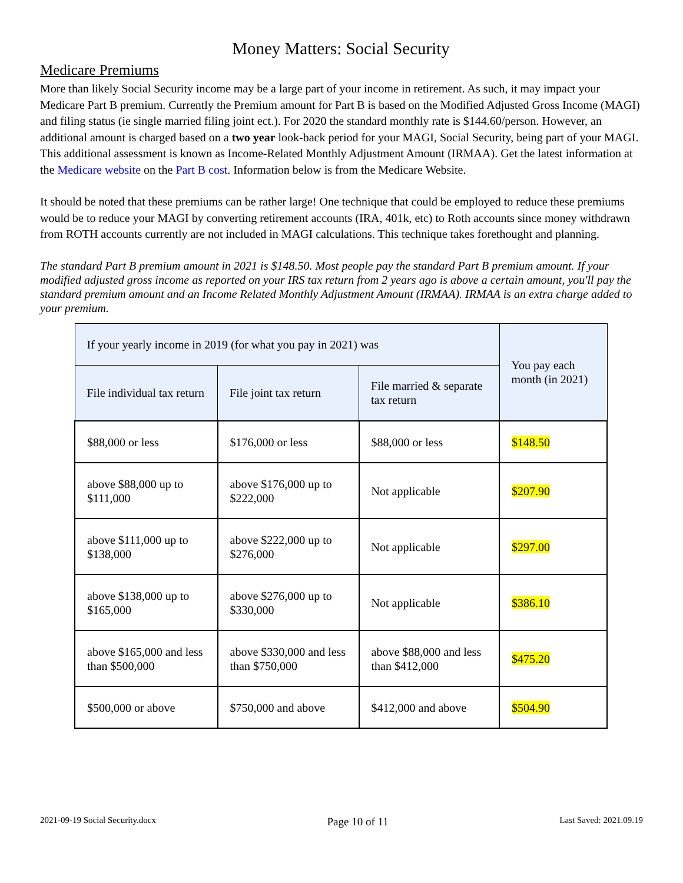Money Matters: Social Security
Medicare Premiums
More than likely Social Security income may be a large part of your income in retirement. As such, it may impact your Medicare Part B premium. Currently the Premium amount for Part B is based on the Modified Adjusted Gross Income (MAGI) and filing status (ie single married filing joint ect.). For 2020 the standard monthly rate is $144.60/person. However, an additional amount is charged based on a two year look-back period for your MAGI, Social Security, being part of your MAGI. This additional assessment is known as Income-Related Monthly Adjustment Amount (IRMAA). Get the latest information at the Medicare website on the Part B cost. Information below is from the Medicare Website.
It should be noted that these premiums can be rather large! One technique that could be employed to reduce these premiums would be to reduce your MAGI by converting retirement accounts (IRA, 401k, etc) to Roth accounts since money withdrawn from ROTH accounts currently are not included in MAGI calculations. This technique takes forethought and planning.
The standard Part B premium amount in 2021 is $148.50. Most people pay the standard Part B premium amount. If your modified adjusted gross income as reported on your IRS tax return from 2 years ago is above a certain amount, you'll pay the standard premium amount and an Income Related Monthly Adjustment Amount (IRMAA). IRMAA is an extra charge added to your premium.
| If your yearly income in 2019 (for what you pay in 2021) was | | | You pay each month (in 2021) |
| File individual tax return | File joint tax return | File married & separate tax return | |
| $88,000 or less | $176,000 or less | $88,000 or less | $148.50 |
| above $88,000 up to $111,000 | above $176,000 up to $222,000 | Not applicable | $207.90 |
| above $111,000 up to $138,000 | above $222,000 up to $276,000 | Not applicable | $297.00 |
| above $138,000 up to $165,000 | above $276,000 up to $330,000 | Not applicable | $386.10 |
| above $165,000 and less than $500,000 | above $330,000 and less than $750,000 | above $88,000 and less than $412,000 | $475.20 |
| $500,000 or above | $750,000 and above | $412,000 and above | $504.90 |
2021-09-19 Social Security.docx Page 10 of 11 Last Saved: 2021.09.19